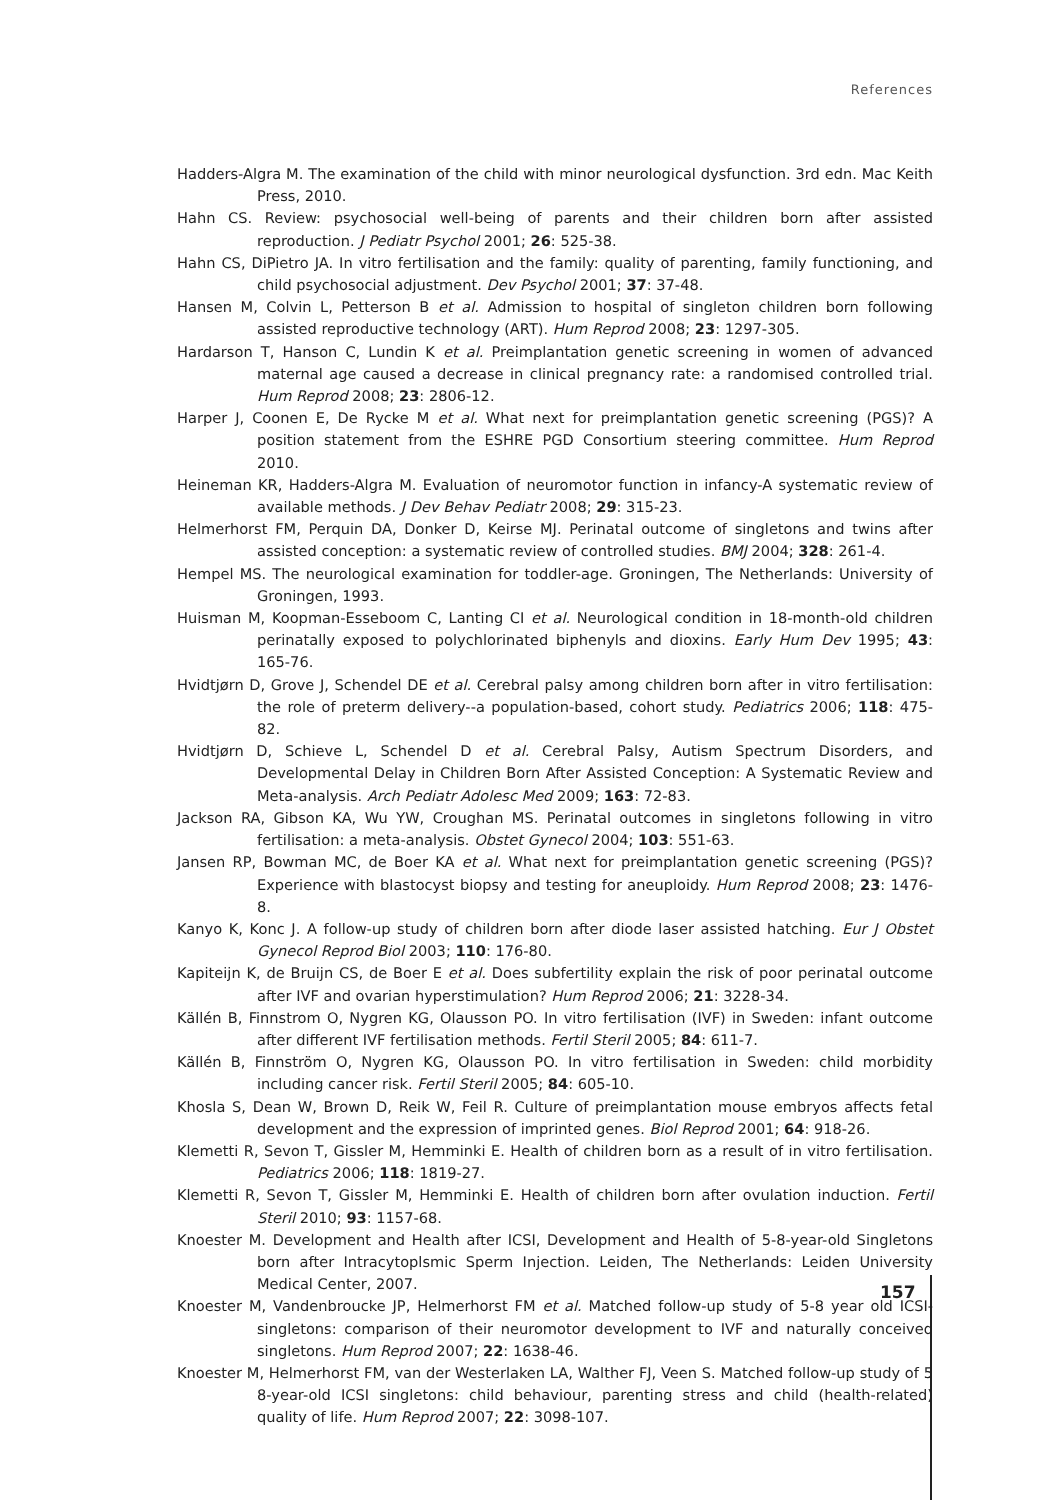References
Hadders-Algra M. The examination of the child with minor neurological dysfunction. 3rd edn. Mac Keith Press, 2010.
Hahn CS. Review: psychosocial well-being of parents and their children born after assisted reproduction. J Pediatr Psychol 2001; 26: 525-38.
Hahn CS, DiPietro JA. In vitro fertilisation and the family: quality of parenting, family functioning, and child psychosocial adjustment. Dev Psychol 2001; 37: 37-48.
Hansen M, Colvin L, Petterson B et al. Admission to hospital of singleton children born following assisted reproductive technology (ART). Hum Reprod 2008; 23: 1297-305.
Hardarson T, Hanson C, Lundin K et al. Preimplantation genetic screening in women of advanced maternal age caused a decrease in clinical pregnancy rate: a randomised controlled trial. Hum Reprod 2008; 23: 2806-12.
Harper J, Coonen E, De Rycke M et al. What next for preimplantation genetic screening (PGS)? A position statement from the ESHRE PGD Consortium steering committee. Hum Reprod 2010.
Heineman KR, Hadders-Algra M. Evaluation of neuromotor function in infancy-A systematic review of available methods. J Dev Behav Pediatr 2008; 29: 315-23.
Helmerhorst FM, Perquin DA, Donker D, Keirse MJ. Perinatal outcome of singletons and twins after assisted conception: a systematic review of controlled studies. BMJ 2004; 328: 261-4.
Hempel MS. The neurological examination for toddler-age. Groningen, The Netherlands: University of Groningen, 1993.
Huisman M, Koopman-Esseboom C, Lanting CI et al. Neurological condition in 18-month-old children perinatally exposed to polychlorinated biphenyls and dioxins. Early Hum Dev 1995; 43: 165-76.
Hvidtjørn D, Grove J, Schendel DE et al. Cerebral palsy among children born after in vitro fertilisation: the role of preterm delivery--a population-based, cohort study. Pediatrics 2006; 118: 475-82.
Hvidtjørn D, Schieve L, Schendel D et al. Cerebral Palsy, Autism Spectrum Disorders, and Developmental Delay in Children Born After Assisted Conception: A Systematic Review and Meta-analysis. Arch Pediatr Adolesc Med 2009; 163: 72-83.
Jackson RA, Gibson KA, Wu YW, Croughan MS. Perinatal outcomes in singletons following in vitro fertilisation: a meta-analysis. Obstet Gynecol 2004; 103: 551-63.
Jansen RP, Bowman MC, de Boer KA et al. What next for preimplantation genetic screening (PGS)? Experience with blastocyst biopsy and testing for aneuploidy. Hum Reprod 2008; 23: 1476-8.
Kanyo K, Konc J. A follow-up study of children born after diode laser assisted hatching. Eur J Obstet Gynecol Reprod Biol 2003; 110: 176-80.
Kapiteijn K, de Bruijn CS, de Boer E et al. Does subfertility explain the risk of poor perinatal outcome after IVF and ovarian hyperstimulation? Hum Reprod 2006; 21: 3228-34.
Källén B, Finnstrom O, Nygren KG, Olausson PO. In vitro fertilisation (IVF) in Sweden: infant outcome after different IVF fertilisation methods. Fertil Steril 2005; 84: 611-7.
Källén B, Finnström O, Nygren KG, Olausson PO. In vitro fertilisation in Sweden: child morbidity including cancer risk. Fertil Steril 2005; 84: 605-10.
Khosla S, Dean W, Brown D, Reik W, Feil R. Culture of preimplantation mouse embryos affects fetal development and the expression of imprinted genes. Biol Reprod 2001; 64: 918-26.
Klemetti R, Sevon T, Gissler M, Hemminki E. Health of children born as a result of in vitro fertilisation. Pediatrics 2006; 118: 1819-27.
Klemetti R, Sevon T, Gissler M, Hemminki E. Health of children born after ovulation induction. Fertil Steril 2010; 93: 1157-68.
Knoester M. Development and Health after ICSI, Development and Health of 5-8-year-old Singletons born after Intracytoplsmic Sperm Injection. Leiden, The Netherlands: Leiden University Medical Center, 2007.
Knoester M, Vandenbroucke JP, Helmerhorst FM et al. Matched follow-up study of 5-8 year old ICSI-singletons: comparison of their neuromotor development to IVF and naturally conceived singletons. Hum Reprod 2007; 22: 1638-46.
Knoester M, Helmerhorst FM, van der Westerlaken LA, Walther FJ, Veen S. Matched follow-up study of 5 8-year-old ICSI singletons: child behaviour, parenting stress and child (health-related) quality of life. Hum Reprod 2007; 22: 3098-107.
157